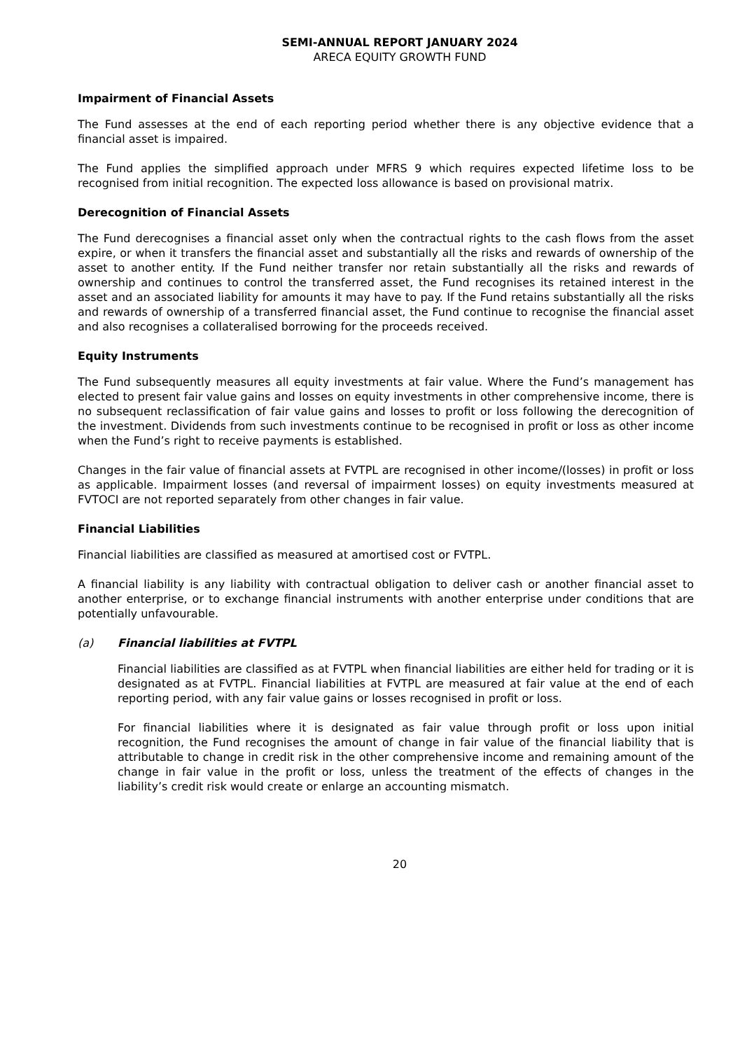SEMI-ANNUAL REPORT JANUARY 2024
ARECA EQUITY GROWTH FUND
Impairment of Financial Assets
The Fund assesses at the end of each reporting period whether there is any objective evidence that a financial asset is impaired.
The Fund applies the simplified approach under MFRS 9 which requires expected lifetime loss to be recognised from initial recognition. The expected loss allowance is based on provisional matrix.
Derecognition of Financial Assets
The Fund derecognises a financial asset only when the contractual rights to the cash flows from the asset expire, or when it transfers the financial asset and substantially all the risks and rewards of ownership of the asset to another entity. If the Fund neither transfer nor retain substantially all the risks and rewards of ownership and continues to control the transferred asset, the Fund recognises its retained interest in the asset and an associated liability for amounts it may have to pay. If the Fund retains substantially all the risks and rewards of ownership of a transferred financial asset, the Fund continue to recognise the financial asset and also recognises a collateralised borrowing for the proceeds received.
Equity Instruments
The Fund subsequently measures all equity investments at fair value. Where the Fund’s management has elected to present fair value gains and losses on equity investments in other comprehensive income, there is no subsequent reclassification of fair value gains and losses to profit or loss following the derecognition of the investment. Dividends from such investments continue to be recognised in profit or loss as other income when the Fund’s right to receive payments is established.
Changes in the fair value of financial assets at FVTPL are recognised in other income/(losses) in profit or loss as applicable. Impairment losses (and reversal of impairment losses) on equity investments measured at FVTOCI are not reported separately from other changes in fair value.
Financial Liabilities
Financial liabilities are classified as measured at amortised cost or FVTPL.
A financial liability is any liability with contractual obligation to deliver cash or another financial asset to another enterprise, or to exchange financial instruments with another enterprise under conditions that are potentially unfavourable.
(a) Financial liabilities at FVTPL
Financial liabilities are classified as at FVTPL when financial liabilities are either held for trading or it is designated as at FVTPL. Financial liabilities at FVTPL are measured at fair value at the end of each reporting period, with any fair value gains or losses recognised in profit or loss.
For financial liabilities where it is designated as fair value through profit or loss upon initial recognition, the Fund recognises the amount of change in fair value of the financial liability that is attributable to change in credit risk in the other comprehensive income and remaining amount of the change in fair value in the profit or loss, unless the treatment of the effects of changes in the liability’s credit risk would create or enlarge an accounting mismatch.
20